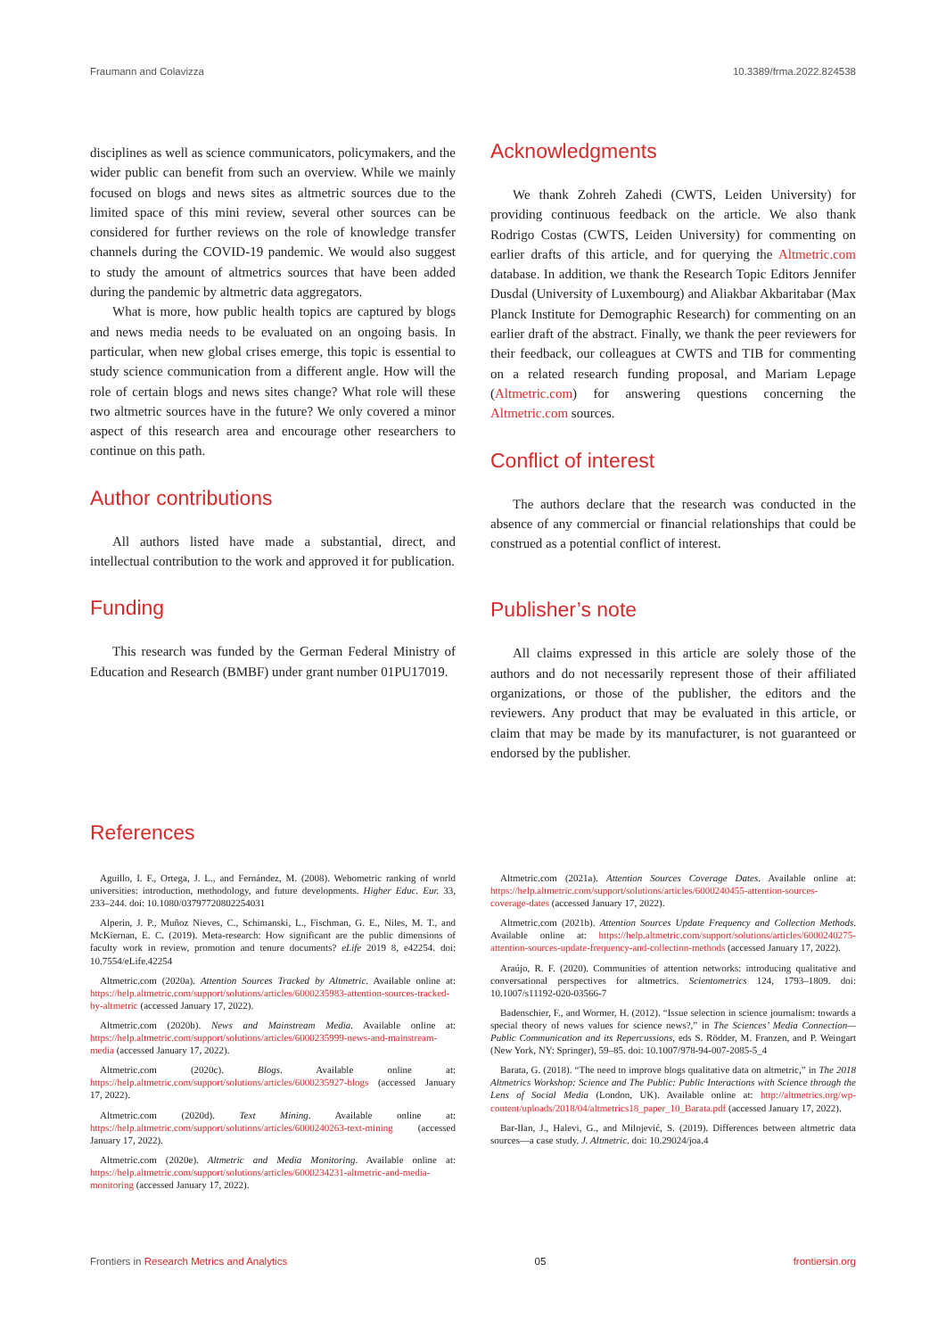Fraumann and Colavizza 10.3389/frma.2022.824538
disciplines as well as science communicators, policymakers, and the wider public can benefit from such an overview. While we mainly focused on blogs and news sites as altmetric sources due to the limited space of this mini review, several other sources can be considered for further reviews on the role of knowledge transfer channels during the COVID-19 pandemic. We would also suggest to study the amount of altmetrics sources that have been added during the pandemic by altmetric data aggregators.
What is more, how public health topics are captured by blogs and news media needs to be evaluated on an ongoing basis. In particular, when new global crises emerge, this topic is essential to study science communication from a different angle. How will the role of certain blogs and news sites change? What role will these two altmetric sources have in the future? We only covered a minor aspect of this research area and encourage other researchers to continue on this path.
Author contributions
All authors listed have made a substantial, direct, and intellectual contribution to the work and approved it for publication.
Funding
This research was funded by the German Federal Ministry of Education and Research (BMBF) under grant number 01PU17019.
Acknowledgments
We thank Zohreh Zahedi (CWTS, Leiden University) for providing continuous feedback on the article. We also thank Rodrigo Costas (CWTS, Leiden University) for commenting on earlier drafts of this article, and for querying the Altmetric.com database. In addition, we thank the Research Topic Editors Jennifer Dusdal (University of Luxembourg) and Aliakbar Akbaritabar (Max Planck Institute for Demographic Research) for commenting on an earlier draft of the abstract. Finally, we thank the peer reviewers for their feedback, our colleagues at CWTS and TIB for commenting on a related research funding proposal, and Mariam Lepage (Altmetric.com) for answering questions concerning the Altmetric.com sources.
Conflict of interest
The authors declare that the research was conducted in the absence of any commercial or financial relationships that could be construed as a potential conflict of interest.
Publisher’s note
All claims expressed in this article are solely those of the authors and do not necessarily represent those of their affiliated organizations, or those of the publisher, the editors and the reviewers. Any product that may be evaluated in this article, or claim that may be made by its manufacturer, is not guaranteed or endorsed by the publisher.
References
Aguillo, I. F., Ortega, J. L., and Fernández, M. (2008). Webometric ranking of world universities: introduction, methodology, and future developments. Higher Educ. Eur. 33, 233–244. doi: 10.1080/03797720802254031
Alperin, J. P., Muñoz Nieves, C., Schimanski, L., Fischman, G. E., Niles, M. T., and McKiernan, E. C. (2019). Meta-research: How significant are the public dimensions of faculty work in review, promotion and tenure documents? eLife 2019 8, e42254. doi: 10.7554/eLife.42254
Altmetric.com (2020a). Attention Sources Tracked by Altmetric. Available online at: https://help.altmetric.com/support/solutions/articles/6000235983-attention-sources-tracked-by-altmetric (accessed January 17, 2022).
Altmetric.com (2020b). News and Mainstream Media. Available online at: https://help.altmetric.com/support/solutions/articles/6000235999-news-and-mainstream-media (accessed January 17, 2022).
Altmetric.com (2020c). Blogs. Available online at: https://help.altmetric.com/support/solutions/articles/6000235927-blogs (accessed January 17, 2022).
Altmetric.com (2020d). Text Mining. Available online at: https://help.altmetric.com/support/solutions/articles/6000240263-text-mining (accessed January 17, 2022).
Altmetric.com (2020e). Altmetric and Media Monitoring. Available online at: https://help.altmetric.com/support/solutions/articles/6000234231-altmetric-and-media-monitoring (accessed January 17, 2022).
Altmetric.com (2021a). Attention Sources Coverage Dates. Available online at: https://help.altmetric.com/support/solutions/articles/6000240455-attention-sources-coverage-dates (accessed January 17, 2022).
Altmetric.com (2021b). Attention Sources Update Frequency and Collection Methods. Available online at: https://help.altmetric.com/support/solutions/articles/6000240275-attention-sources-update-frequency-and-collection-methods (accessed January 17, 2022).
Araújo, R. F. (2020). Communities of attention networks: introducing qualitative and conversational perspectives for altmetrics. Scientometrics 124, 1793–1809. doi: 10.1007/s11192-020-03566-7
Badenschier, F., and Wormer, H. (2012). “Issue selection in science journalism: towards a special theory of news values for science news?,” in The Sciences’ Media Connection—Public Communication and its Repercussions, eds S. Rödder, M. Franzen, and P. Weingart (New York, NY: Springer), 59–85. doi: 10.1007/978-94-007-2085-5_4
Barata, G. (2018). “The need to improve blogs qualitative data on altmetric,” in The 2018 Altmetrics Workshop: Science and The Public: Public Interactions with Science through the Lens of Social Media (London, UK). Available online at: http://altmetrics.org/wp-content/uploads/2018/04/altmetrics18_paper_10_Barata.pdf (accessed January 17, 2022).
Bar-Ilan, J., Halevi, G., and Milojević, S. (2019). Differences between altmetric data sources—a case study. J. Altmetric. doi: 10.29024/joa.4
Frontiers in Research Metrics and Analytics 05 frontiersin.org